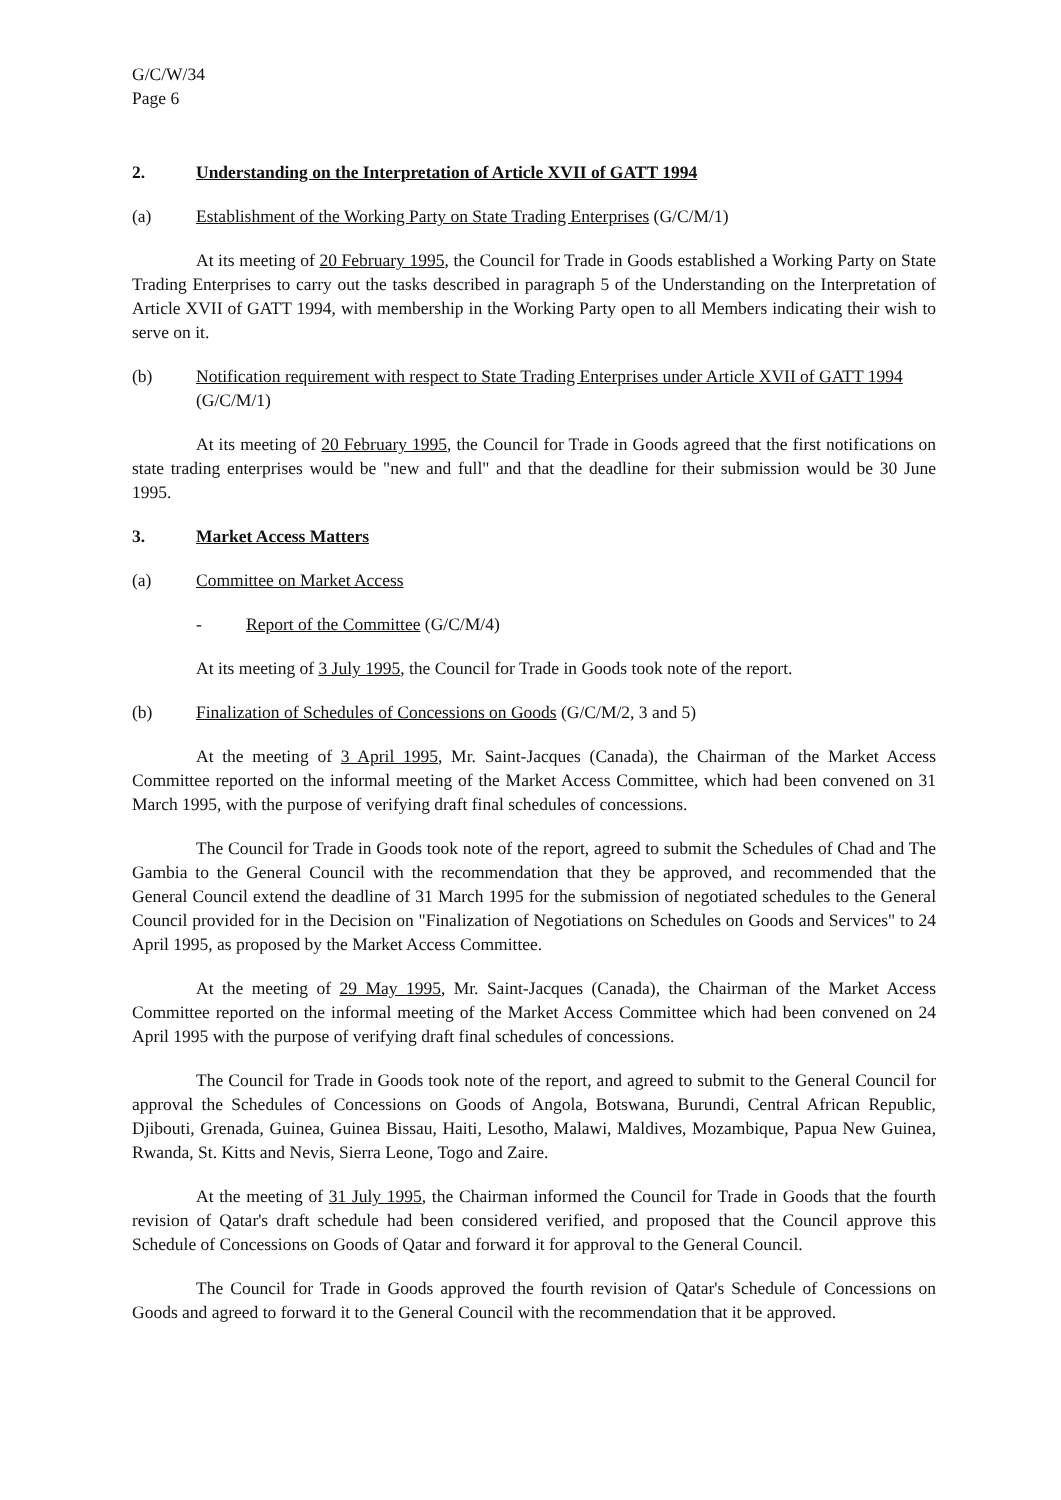G/C/W/34
Page 6
2. Understanding on the Interpretation of Article XVII of GATT 1994
(a) Establishment of the Working Party on State Trading Enterprises (G/C/M/1)
At its meeting of 20 February 1995, the Council for Trade in Goods established a Working Party on State Trading Enterprises to carry out the tasks described in paragraph 5 of the Understanding on the Interpretation of Article XVII of GATT 1994, with membership in the Working Party open to all Members indicating their wish to serve on it.
(b) Notification requirement with respect to State Trading Enterprises under Article XVII of GATT 1994 (G/C/M/1)
At its meeting of 20 February 1995, the Council for Trade in Goods agreed that the first notifications on state trading enterprises would be "new and full" and that the deadline for their submission would be 30 June 1995.
3. Market Access Matters
(a) Committee on Market Access
- Report of the Committee (G/C/M/4)
At its meeting of 3 July 1995, the Council for Trade in Goods took note of the report.
(b) Finalization of Schedules of Concessions on Goods (G/C/M/2, 3 and 5)
At the meeting of 3 April 1995, Mr. Saint-Jacques (Canada), the Chairman of the Market Access Committee reported on the informal meeting of the Market Access Committee, which had been convened on 31 March 1995, with the purpose of verifying draft final schedules of concessions.
The Council for Trade in Goods took note of the report, agreed to submit the Schedules of Chad and The Gambia to the General Council with the recommendation that they be approved, and recommended that the General Council extend the deadline of 31 March 1995 for the submission of negotiated schedules to the General Council provided for in the Decision on "Finalization of Negotiations on Schedules on Goods and Services" to 24 April 1995, as proposed by the Market Access Committee.
At the meeting of 29 May 1995, Mr. Saint-Jacques (Canada), the Chairman of the Market Access Committee reported on the informal meeting of the Market Access Committee which had been convened on 24 April 1995 with the purpose of verifying draft final schedules of concessions.
The Council for Trade in Goods took note of the report, and agreed to submit to the General Council for approval the Schedules of Concessions on Goods of Angola, Botswana, Burundi, Central African Republic, Djibouti, Grenada, Guinea, Guinea Bissau, Haiti, Lesotho, Malawi, Maldives, Mozambique, Papua New Guinea, Rwanda, St. Kitts and Nevis, Sierra Leone, Togo and Zaire.
At the meeting of 31 July 1995, the Chairman informed the Council for Trade in Goods that the fourth revision of Qatar's draft schedule had been considered verified, and proposed that the Council approve this Schedule of Concessions on Goods of Qatar and forward it for approval to the General Council.
The Council for Trade in Goods approved the fourth revision of Qatar's Schedule of Concessions on Goods and agreed to forward it to the General Council with the recommendation that it be approved.